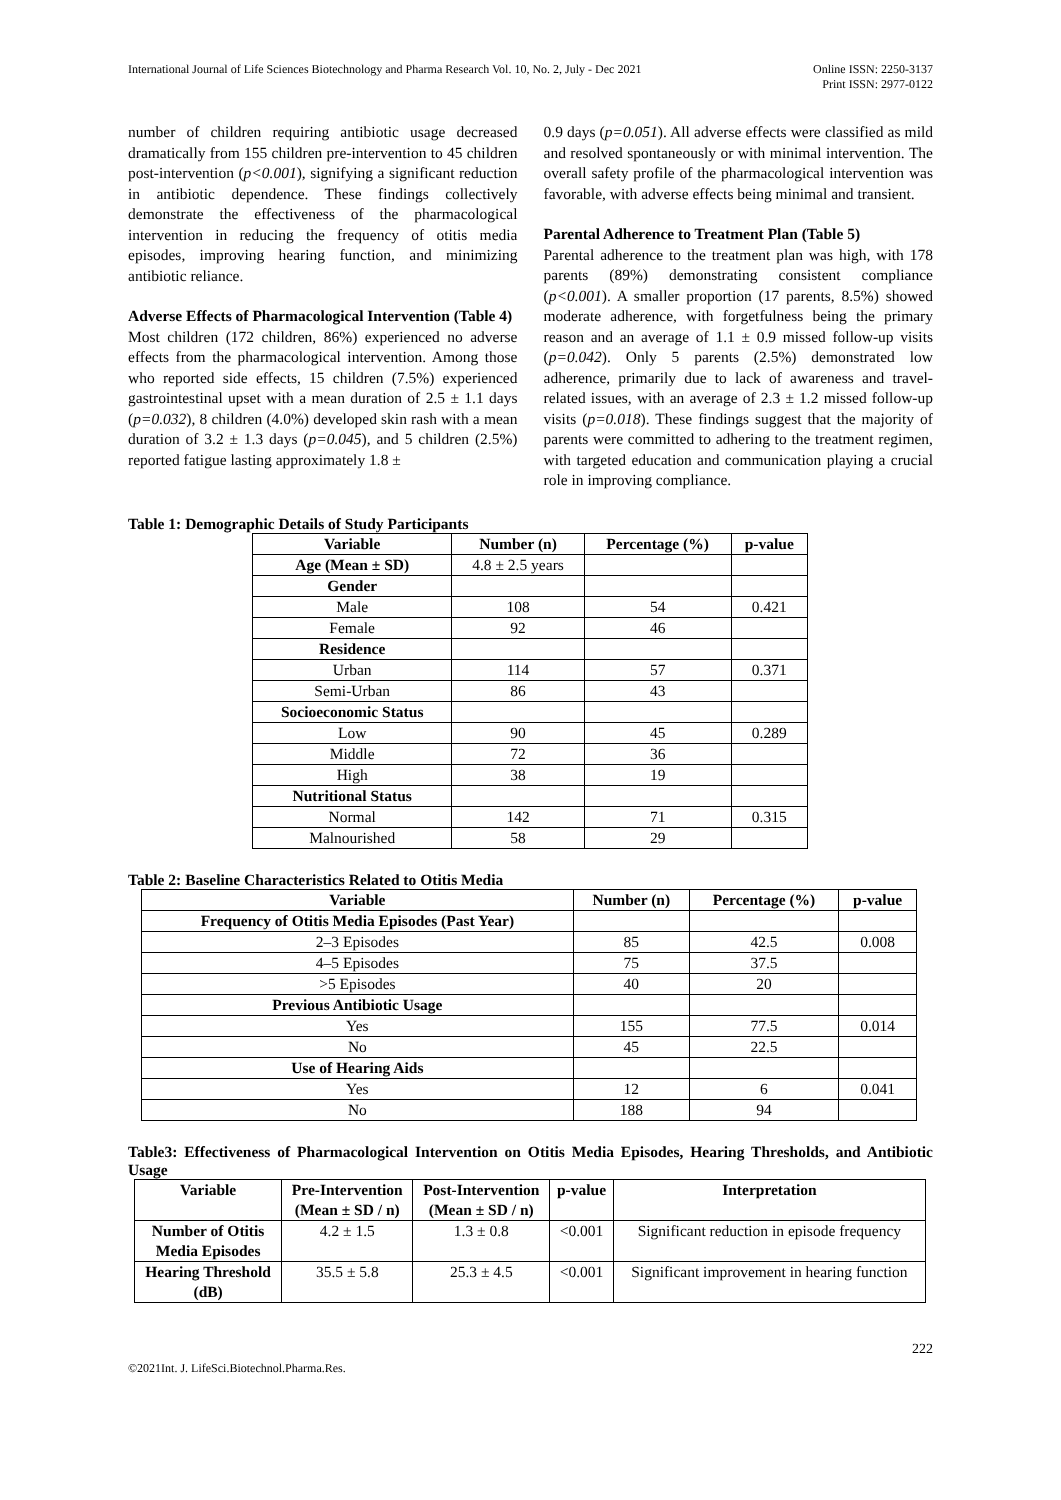International Journal of Life Sciences Biotechnology and Pharma Research Vol. 10, No. 2, July - Dec 2021
Online ISSN: 2250-3137
Print ISSN: 2977-0122
number of children requiring antibiotic usage decreased dramatically from 155 children pre-intervention to 45 children post-intervention (p<0.001), signifying a significant reduction in antibiotic dependence. These findings collectively demonstrate the effectiveness of the pharmacological intervention in reducing the frequency of otitis media episodes, improving hearing function, and minimizing antibiotic reliance.
Adverse Effects of Pharmacological Intervention (Table 4)
Most children (172 children, 86%) experienced no adverse effects from the pharmacological intervention. Among those who reported side effects, 15 children (7.5%) experienced gastrointestinal upset with a mean duration of 2.5 ± 1.1 days (p=0.032), 8 children (4.0%) developed skin rash with a mean duration of 3.2 ± 1.3 days (p=0.045), and 5 children (2.5%) reported fatigue lasting approximately 1.8 ±
0.9 days (p=0.051). All adverse effects were classified as mild and resolved spontaneously or with minimal intervention. The overall safety profile of the pharmacological intervention was favorable, with adverse effects being minimal and transient.
Parental Adherence to Treatment Plan (Table 5)
Parental adherence to the treatment plan was high, with 178 parents (89%) demonstrating consistent compliance (p<0.001). A smaller proportion (17 parents, 8.5%) showed moderate adherence, with forgetfulness being the primary reason and an average of 1.1 ± 0.9 missed follow-up visits (p=0.042). Only 5 parents (2.5%) demonstrated low adherence, primarily due to lack of awareness and travel-related issues, with an average of 2.3 ± 1.2 missed follow-up visits (p=0.018). These findings suggest that the majority of parents were committed to adhering to the treatment regimen, with targeted education and communication playing a crucial role in improving compliance.
Table 1: Demographic Details of Study Participants
| Variable | Number (n) | Percentage (%) | p-value |
| --- | --- | --- | --- |
| Age (Mean ± SD) | 4.8 ± 2.5 years | | |
| Gender | | | |
| Male | 108 | 54 | 0.421 |
| Female | 92 | 46 | |
| Residence | | | |
| Urban | 114 | 57 | 0.371 |
| Semi-Urban | 86 | 43 | |
| Socioeconomic Status | | | |
| Low | 90 | 45 | 0.289 |
| Middle | 72 | 36 | |
| High | 38 | 19 | |
| Nutritional Status | | | |
| Normal | 142 | 71 | 0.315 |
| Malnourished | 58 | 29 | |
Table 2: Baseline Characteristics Related to Otitis Media
| Variable | Number (n) | Percentage (%) | p-value |
| --- | --- | --- | --- |
| Frequency of Otitis Media Episodes (Past Year) | | | |
| 2–3 Episodes | 85 | 42.5 | 0.008 |
| 4–5 Episodes | 75 | 37.5 | |
| >5 Episodes | 40 | 20 | |
| Previous Antibiotic Usage | | | |
| Yes | 155 | 77.5 | 0.014 |
| No | 45 | 22.5 | |
| Use of Hearing Aids | | | |
| Yes | 12 | 6 | 0.041 |
| No | 188 | 94 | |
Table3: Effectiveness of Pharmacological Intervention on Otitis Media Episodes, Hearing Thresholds, and Antibiotic Usage
| Variable | Pre-Intervention (Mean ± SD / n) | Post-Intervention (Mean ± SD / n) | p-value | Interpretation |
| --- | --- | --- | --- | --- |
| Number of Otitis Media Episodes | 4.2 ± 1.5 | 1.3 ± 0.8 | <0.001 | Significant reduction in episode frequency |
| Hearing Threshold (dB) | 35.5 ± 5.8 | 25.3 ± 4.5 | <0.001 | Significant improvement in hearing function |
222
©2021Int. J. LifeSci.Biotechnol.Pharma.Res.